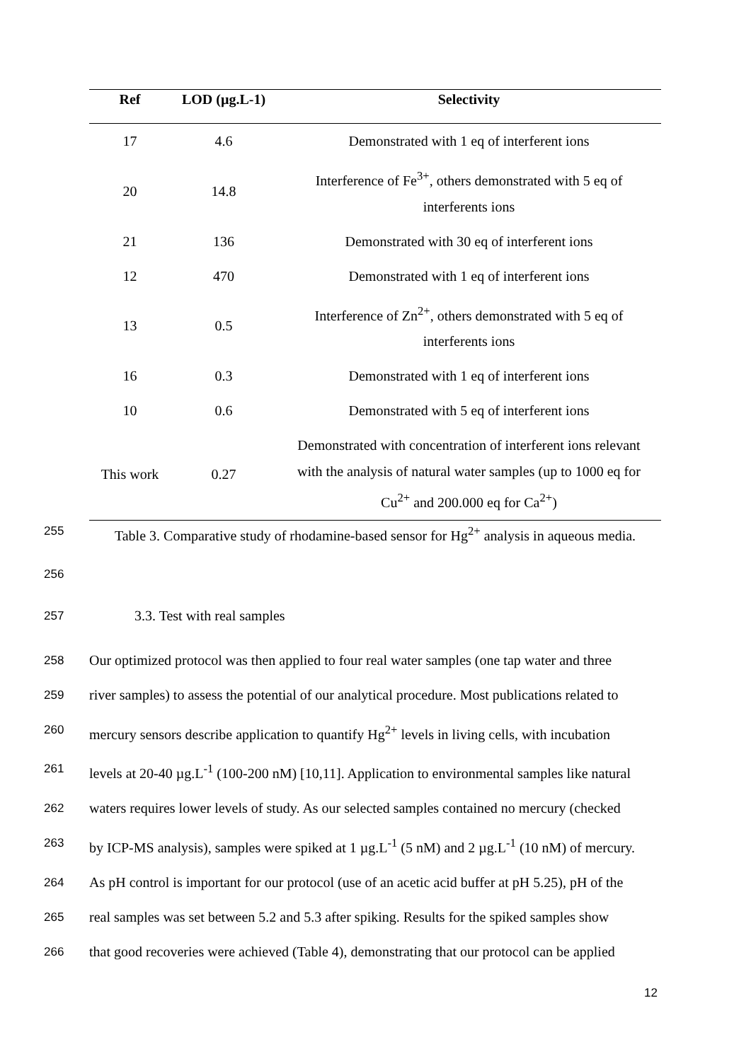| Ref | LOD (µg.L-1) | Selectivity |
| --- | --- | --- |
| 17 | 4.6 | Demonstrated with 1 eq of interferent ions |
| 20 | 14.8 | Interference of Fe<sup>3+</sup>, others demonstrated with 5 eq of interferents ions |
| 21 | 136 | Demonstrated with 30 eq of interferent ions |
| 12 | 470 | Demonstrated with 1 eq of interferent ions |
| 13 | 0.5 | Interference of Zn<sup>2+</sup>, others demonstrated with 5 eq of interferents ions |
| 16 | 0.3 | Demonstrated with 1 eq of interferent ions |
| 10 | 0.6 | Demonstrated with 5 eq of interferent ions |
| This work | 0.27 | Demonstrated with concentration of interferent ions relevant with the analysis of natural water samples (up to 1000 eq for Cu<sup>2+</sup> and 200.000 eq for Ca<sup>2+</sup>) |
255 Table 3. Comparative study of rhodamine-based sensor for Hg<sup>2+</sup> analysis in aqueous media.
256
257 3.3. Test with real samples
258 Our optimized protocol was then applied to four real water samples (one tap water and three
259 river samples) to assess the potential of our analytical procedure. Most publications related to
260 mercury sensors describe application to quantify Hg<sup>2+</sup> levels in living cells, with incubation
261 levels at 20-40 µg.L<sup>-1</sup> (100-200 nM) [10,11]. Application to environmental samples like natural
262 waters requires lower levels of study. As our selected samples contained no mercury (checked
263 by ICP-MS analysis), samples were spiked at 1 µg.L<sup>-1</sup> (5 nM) and 2 µg.L<sup>-1</sup> (10 nM) of mercury.
264 As pH control is important for our protocol (use of an acetic acid buffer at pH 5.25), pH of the
265 real samples was set between 5.2 and 5.3 after spiking. Results for the spiked samples show
266 that good recoveries were achieved (Table 4), demonstrating that our protocol can be applied
12